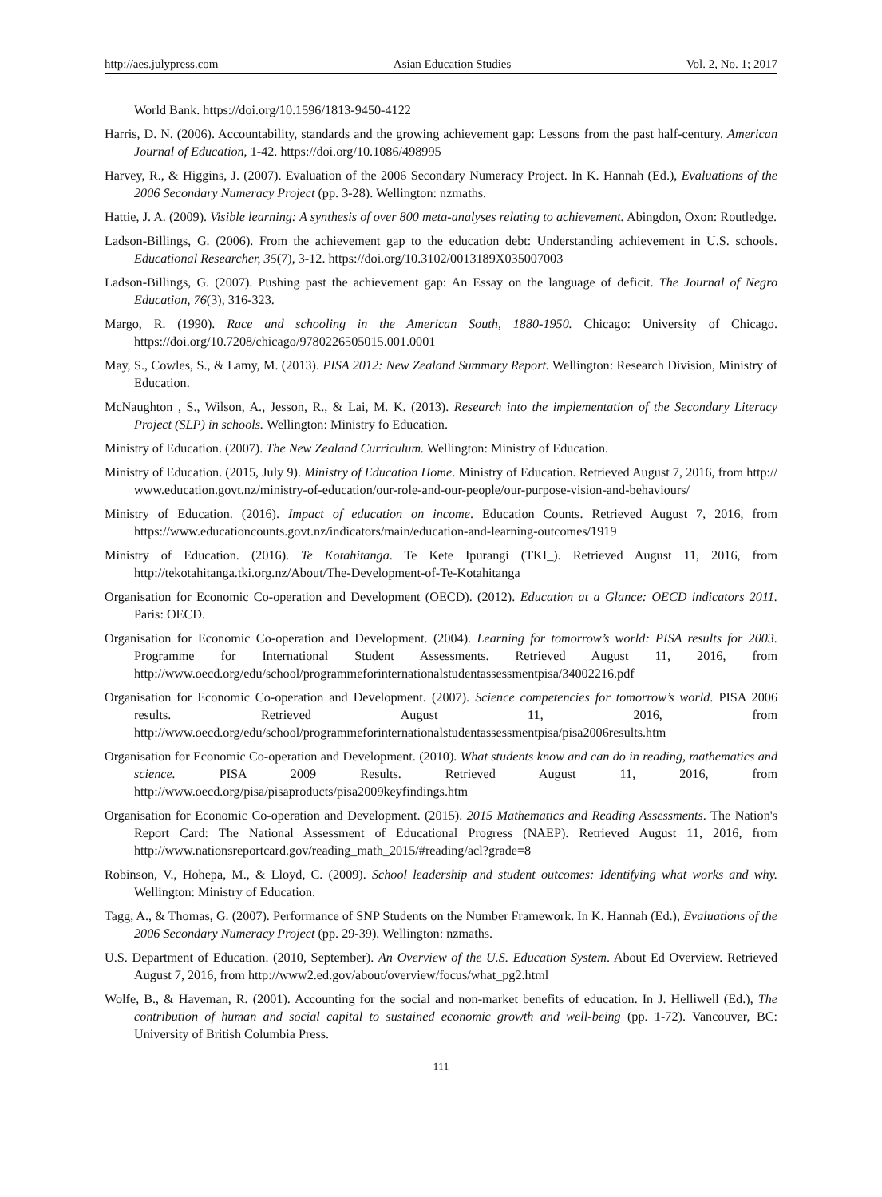http://aes.julypress.com Asian Education Studies Vol. 2, No. 1; 2017
World Bank. https://doi.org/10.1596/1813-9450-4122
Harris, D. N. (2006). Accountability, standards and the growing achievement gap: Lessons from the past half-century. American Journal of Education, 1-42. https://doi.org/10.1086/498995
Harvey, R., & Higgins, J. (2007). Evaluation of the 2006 Secondary Numeracy Project. In K. Hannah (Ed.), Evaluations of the 2006 Secondary Numeracy Project (pp. 3-28). Wellington: nzmaths.
Hattie, J. A. (2009). Visible learning: A synthesis of over 800 meta-analyses relating to achievement. Abingdon, Oxon: Routledge.
Ladson-Billings, G. (2006). From the achievement gap to the education debt: Understanding achievement in U.S. schools. Educational Researcher, 35(7), 3-12. https://doi.org/10.3102/0013189X035007003
Ladson-Billings, G. (2007). Pushing past the achievement gap: An Essay on the language of deficit. The Journal of Negro Education, 76(3), 316-323.
Margo, R. (1990). Race and schooling in the American South, 1880-1950. Chicago: University of Chicago. https://doi.org/10.7208/chicago/9780226505015.001.0001
May, S., Cowles, S., & Lamy, M. (2013). PISA 2012: New Zealand Summary Report. Wellington: Research Division, Ministry of Education.
McNaughton , S., Wilson, A., Jesson, R., & Lai, M. K. (2013). Research into the implementation of the Secondary Literacy Project (SLP) in schools. Wellington: Ministry fo Education.
Ministry of Education. (2007). The New Zealand Curriculum. Wellington: Ministry of Education.
Ministry of Education. (2015, July 9). Ministry of Education Home. Ministry of Education. Retrieved August 7, 2016, from http://www.education.govt.nz/ministry-of-education/our-role-and-our-people/our-purpose-vision-and-behaviours/
Ministry of Education. (2016). Impact of education on income. Education Counts. Retrieved August 7, 2016, from https://www.educationcounts.govt.nz/indicators/main/education-and-learning-outcomes/1919
Ministry of Education. (2016). Te Kotahitanga. Te Kete Ipurangi (TKI_). Retrieved August 11, 2016, from http://tekotahitanga.tki.org.nz/About/The-Development-of-Te-Kotahitanga
Organisation for Economic Co-operation and Development (OECD). (2012). Education at a Glance: OECD indicators 2011. Paris: OECD.
Organisation for Economic Co-operation and Development. (2004). Learning for tomorrow’s world: PISA results for 2003. Programme for International Student Assessments. Retrieved August 11, 2016, from http://www.oecd.org/edu/school/programmeforinternationalstudentassessmentpisa/34002216.pdf
Organisation for Economic Co-operation and Development. (2007). Science competencies for tomorrow’s world. PISA 2006 results. Retrieved August 11, 2016, from http://www.oecd.org/edu/school/programmeforinternationalstudentassessmentpisa/pisa2006results.htm
Organisation for Economic Co-operation and Development. (2010). What students know and can do in reading, mathematics and science. PISA 2009 Results. Retrieved August 11, 2016, from http://www.oecd.org/pisa/pisaproducts/pisa2009keyfindings.htm
Organisation for Economic Co-operation and Development. (2015). 2015 Mathematics and Reading Assessments. The Nation's Report Card: The National Assessment of Educational Progress (NAEP). Retrieved August 11, 2016, from http://www.nationsreportcard.gov/reading_math_2015/#reading/acl?grade=8
Robinson, V., Hohepa, M., & Lloyd, C. (2009). School leadership and student outcomes: Identifying what works and why. Wellington: Ministry of Education.
Tagg, A., & Thomas, G. (2007). Performance of SNP Students on the Number Framework. In K. Hannah (Ed.), Evaluations of the 2006 Secondary Numeracy Project (pp. 29-39). Wellington: nzmaths.
U.S. Department of Education. (2010, September). An Overview of the U.S. Education System. About Ed Overview. Retrieved August 7, 2016, from http://www2.ed.gov/about/overview/focus/what_pg2.html
Wolfe, B., & Haveman, R. (2001). Accounting for the social and non-market benefits of education. In J. Helliwell (Ed.), The contribution of human and social capital to sustained economic growth and well-being (pp. 1-72). Vancouver, BC: University of British Columbia Press.
111